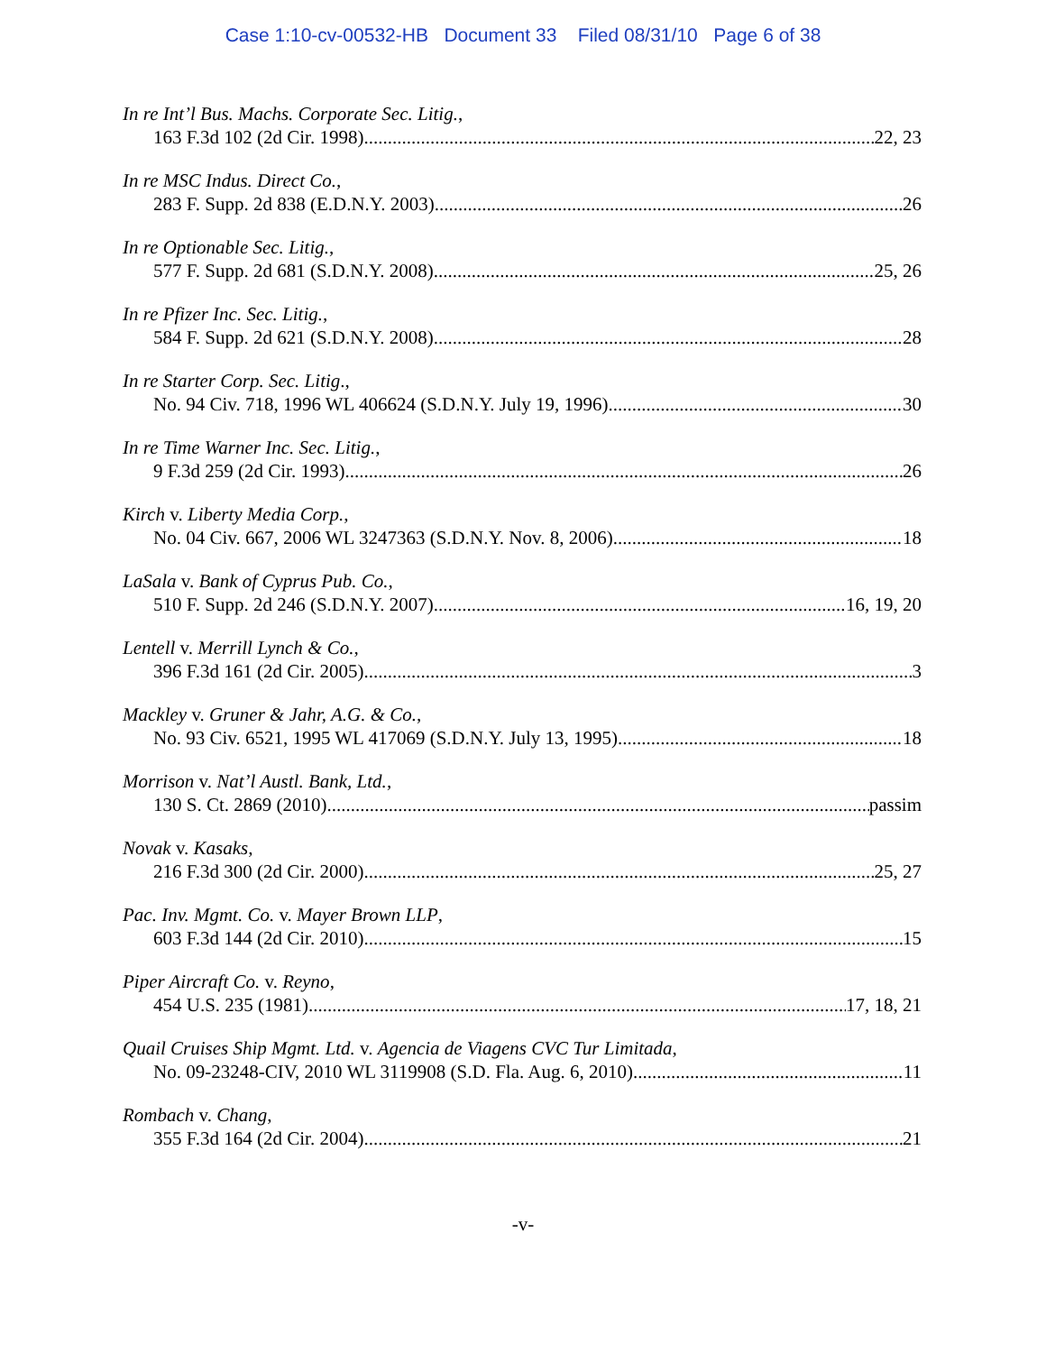Case 1:10-cv-00532-HB Document 33 Filed 08/31/10 Page 6 of 38
In re Int’l Bus. Machs. Corporate Sec. Litig.,
163 F.3d 102 (2d Cir. 1998) 22, 23
In re MSC Indus. Direct Co.,
283 F. Supp. 2d 838 (E.D.N.Y. 2003) 26
In re Optionable Sec. Litig.,
577 F. Supp. 2d 681 (S.D.N.Y. 2008) 25, 26
In re Pfizer Inc. Sec. Litig.,
584 F. Supp. 2d 621 (S.D.N.Y. 2008) 28
In re Starter Corp. Sec. Litig.,
No. 94 Civ. 718, 1996 WL 406624 (S.D.N.Y. July 19, 1996) 30
In re Time Warner Inc. Sec. Litig.,
9 F.3d 259 (2d Cir. 1993) 26
Kirch v. Liberty Media Corp.,
No. 04 Civ. 667, 2006 WL 3247363 (S.D.N.Y. Nov. 8, 2006) 18
LaSala v. Bank of Cyprus Pub. Co.,
510 F. Supp. 2d 246 (S.D.N.Y. 2007) 16, 19, 20
Lentell v. Merrill Lynch & Co.,
396 F.3d 161 (2d Cir. 2005) 3
Mackley v. Gruner & Jahr, A.G. & Co.,
No. 93 Civ. 6521, 1995 WL 417069 (S.D.N.Y. July 13, 1995) 18
Morrison v. Nat’l Austl. Bank, Ltd.,
130 S. Ct. 2869 (2010) passim
Novak v. Kasaks,
216 F.3d 300 (2d Cir. 2000) 25, 27
Pac. Inv. Mgmt. Co. v. Mayer Brown LLP,
603 F.3d 144 (2d Cir. 2010) 15
Piper Aircraft Co. v. Reyno,
454 U.S. 235 (1981) 17, 18, 21
Quail Cruises Ship Mgmt. Ltd. v. Agencia de Viagens CVC Tur Limitada,
No. 09-23248-CIV, 2010 WL 3119908 (S.D. Fla. Aug. 6, 2010) 11
Rombach v. Chang,
355 F.3d 164 (2d Cir. 2004) 21
-v-